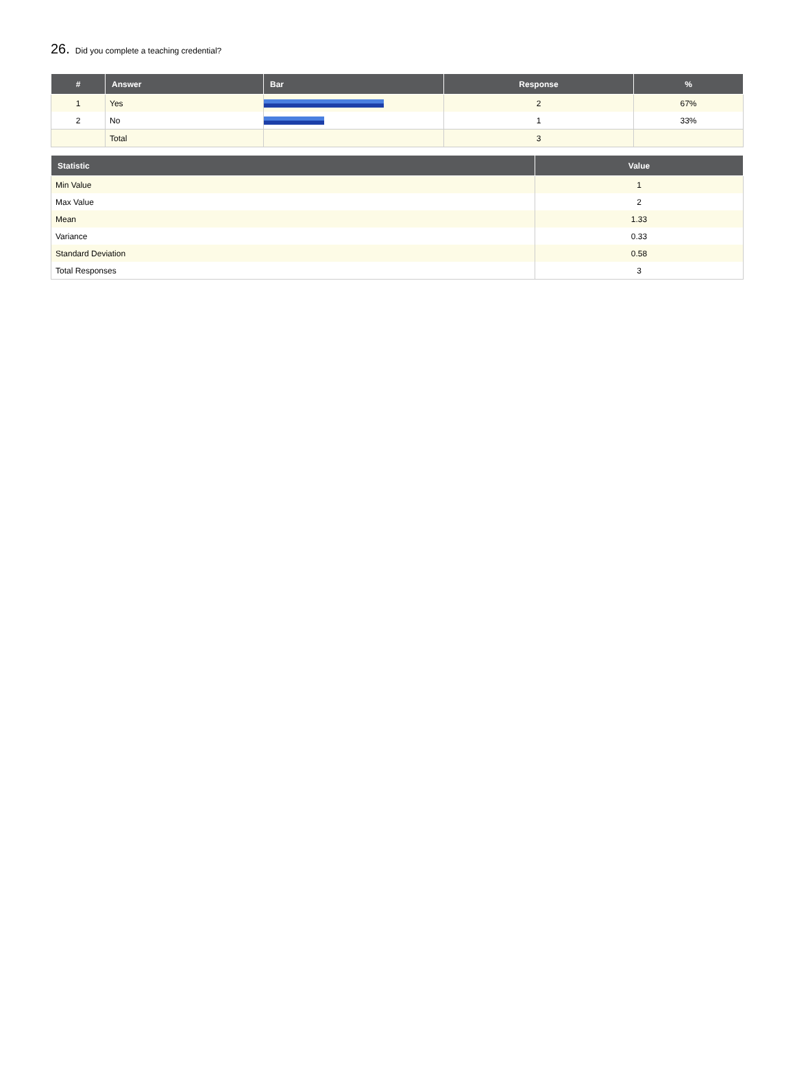26. Did you complete a teaching credential?
| # | Answer | Bar | Response | % |
| --- | --- | --- | --- | --- |
| 1 | Yes | | 2 | 67% |
| 2 | No | | 1 | 33% |
| | Total | | 3 | |
| Statistic | Value |
| --- | --- |
| Min Value | 1 |
| Max Value | 2 |
| Mean | 1.33 |
| Variance | 0.33 |
| Standard Deviation | 0.58 |
| Total Responses | 3 |